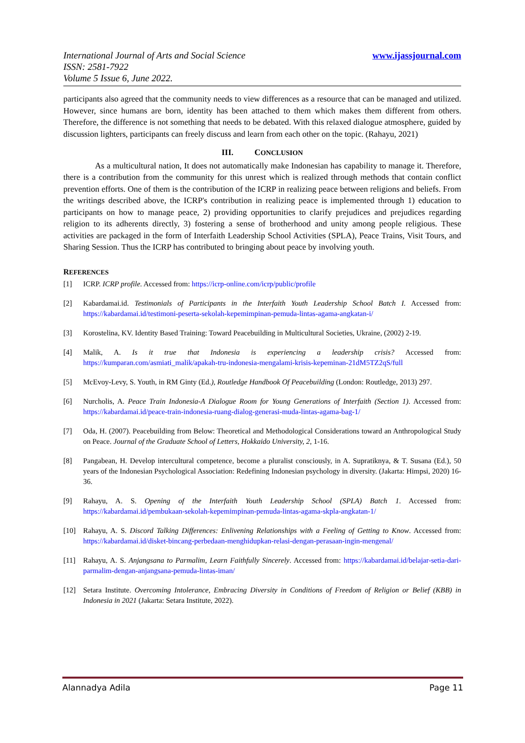www.ijassjournal.com International Journal of Arts and Social Science
ISSN: 2581-7922
Volume 5 Issue 6, June 2022.
participants also agreed that the community needs to view differences as a resource that can be managed and utilized. However, since humans are born, identity has been attached to them which makes them different from others. Therefore, the difference is not something that needs to be debated. With this relaxed dialogue atmosphere, guided by discussion lighters, participants can freely discuss and learn from each other on the topic. (Rahayu, 2021)
III. CONCLUSION
As a multicultural nation, It does not automatically make Indonesian has capability to manage it. Therefore, there is a contribution from the community for this unrest which is realized through methods that contain conflict prevention efforts. One of them is the contribution of the ICRP in realizing peace between religions and beliefs. From the writings described above, the ICRP's contribution in realizing peace is implemented through 1) education to participants on how to manage peace, 2) providing opportunities to clarify prejudices and prejudices regarding religion to its adherents directly, 3) fostering a sense of brotherhood and unity among people religious. These activities are packaged in the form of Interfaith Leadership School Activities (SPLA), Peace Trains, Visit Tours, and Sharing Session. Thus the ICRP has contributed to bringing about peace by involving youth.
REFERENCES
[1] ICRP. ICRP profile. Accessed from: https://icrp-online.com/icrp/public/profile
[2] Kabardamai.id. Testimonials of Participants in the Interfaith Youth Leadership School Batch I. Accessed from: https://kabardamai.id/testimoni-peserta-sekolah-kepemimpinan-pemuda-lintas-agama-angkatan-i/
[3] Korostelina, KV. Identity Based Training: Toward Peacebuilding in Multicultural Societies, Ukraine, (2002) 2-19.
[4] Malik, A. Is it true that Indonesia is experiencing a leadership crisis? Accessed from: https://kumparan.com/asmiati_malik/apakah-tru-indonesia-mengalami-krisis-kepeminan-21dM5TZ2qS/full
[5] McEvoy-Levy, S. Youth, in RM Ginty (Ed.), Routledge Handbook Of Peacebuilding (London: Routledge, 2013) 297.
[6] Nurcholis, A. Peace Train Indonesia-A Dialogue Room for Young Generations of Interfaith (Section 1). Accessed from: https://kabardamai.id/peace-train-indonesia-ruang-dialog-generasi-muda-lintas-agama-bag-1/
[7] Oda, H. (2007). Peacebuilding from Below: Theoretical and Methodological Considerations toward an Anthropological Study on Peace. Journal of the Graduate School of Letters, Hokkaido University, 2, 1-16.
[8] Pangabean, H. Develop intercultural competence, become a pluralist consciously, in A. Supratiknya, & T. Susana (Ed.), 50 years of the Indonesian Psychological Association: Redefining Indonesian psychology in diversity. (Jakarta: Himpsi, 2020) 16-36.
[9] Rahayu, A. S. Opening of the Interfaith Youth Leadership School (SPLA) Batch 1. Accessed from: https://kabardamai.id/pembukaan-sekolah-kepemimpinan-pemuda-lintas-agama-skpla-angkatan-1/
[10] Rahayu, A. S. Discord Talking Differences: Enlivening Relationships with a Feeling of Getting to Know. Accessed from: https://kabardamai.id/disket-bincang-perbedaan-menghidupkan-relasi-dengan-perasaan-ingin-mengenal/
[11] Rahayu, A. S. Anjangsana to Parmalim, Learn Faithfully Sincerely. Accessed from: https://kabardamai.id/belajar-setia-dari-parmalim-dengan-anjangsana-pemuda-lintas-iman/
[12] Setara Institute. Overcoming Intolerance, Embracing Diversity in Conditions of Freedom of Religion or Belief (KBB) in Indonesia in 2021 (Jakarta: Setara Institute, 2022).
Page 11 Alannadya Adila